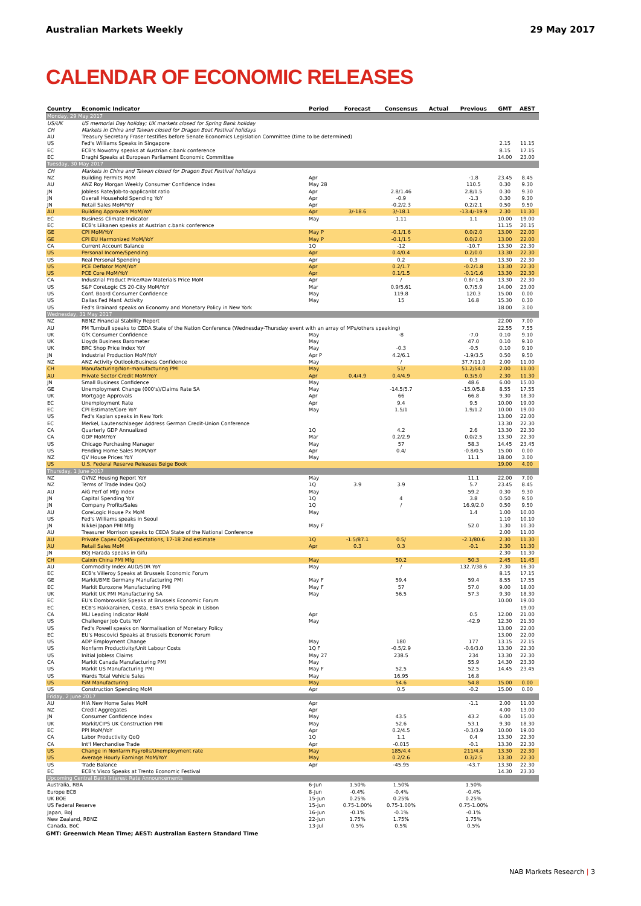Australian Markets Weekly 29 May 2017
CALENDAR OF ECONOMIC RELEASES
| Country | Economic Indicator | Period | Forecast | Consensus | Actual | Previous | GMT | AEST |
| --- | --- | --- | --- | --- | --- | --- | --- | --- |
| Monday, 29 May 2017 | | | | | | | | |
| US/UK | US memorial Day holiday; UK markets closed for Spring Bank holiday | | | | | | | |
| CH | Markets in China and Taiwan closed for Dragon Boat Festival holidays | | | | | | | |
| AU | Treasury Secretary Fraser testifies before Senate Economics Legislation Committee (time to be determined) | | | | | | | |
| US | Fed's Williams Speaks in Singapore | | | | | | 2.15 | 11.15 |
| EC | ECB's Nowotny speaks at Austrian c.bank conference | | | | | | 8.15 | 17.15 |
| EC | Draghi Speaks at European Parliament Economic Committee | | | | | | 14.00 | 23.00 |
| Tuesday, 30 May 2017 | | | | | | | | |
| CH | Markets in China and Taiwan closed for Dragon Boat Festival holidays | | | | | | | |
| NZ | Building Permits MoM | Apr | | | | -1.8 | 23.45 | 8.45 |
| AU | ANZ Roy Morgan Weekly Consumer Confidence Index | May 28 | | | | 110.5 | 0.30 | 9.30 |
| JN | Jobless Rate/Job-to-applicanbt ratio | Apr | | 2.8/1.46 | | 2.8/1.5 | 0.30 | 9.30 |
| JN | Overall Household Spending YoY | Apr | | -0.9 | | -1.3 | 0.30 | 9.30 |
| JN | Retail Sales MoM/YoY | Apr | | -0.2/2.3 | | 0.2/2.1 | 0.50 | 9.50 |
| AU | Building Approvals MoM/YoY | Apr | 3/-18.6 | 3/-18.1 | | -13.4/-19.9 | 2.30 | 11.30 |
| EC | Business Climate Indicator | May | | 1.11 | | 1.1 | 10.00 | 19.00 |
| EC | ECB's Liikanen speaks at Austrian c.bank conference | | | | | | 11.15 | 20.15 |
| GE | CPI MoM/YoY | May P | | -0.1/1.6 | | 0.0/2.0 | 13.00 | 22.00 |
| GE | CPI EU Harmonized MoM/YoY | May P | | -0.1/1.5 | | 0.0/2.0 | 13.00 | 22.00 |
| CA | Current Account Balance | 1Q | | -12 | | -10.7 | 13.30 | 22.30 |
| US | Personal Income/Spending | Apr | | 0.4/0.4 | | 0.2/0.0 | 13.30 | 22.30 |
| US | Real Personal Spending | Apr | | 0.2 | | 0.3 | 13.30 | 22.30 |
| US | PCE Deflator MoM/YoY | Apr | | 0.2/1.7 | | -0.2/1.8 | 13.30 | 22.30 |
| US | PCE Core MoM/YoY | Apr | | 0.1/1.5 | | -0.1/1.6 | 13.30 | 22.30 |
| CA | Industrial Product Price/Raw Materials Price MoM | Apr | | / | | 0.8/-1.6 | 13.30 | 22.30 |
| US | S&P CoreLogic CS 20-City MoM/YoY | Mar | | 0.9/5.61 | | 0.7/5.9 | 14.00 | 23.00 |
| US | Conf. Board Consumer Confidence | May | | 119.8 | | 120.3 | 15.00 | 0.00 |
| US | Dallas Fed Manf. Activity | May | | 15 | | 16.8 | 15.30 | 0.30 |
| US | Fed's Brainard speaks on Economy and Monetary Policy in New York | | | | | | 18.00 | 3.00 |
| Wednesday, 31 May 2017 | | | | | | | | |
| NZ | RBNZ Financial Stability Report | | | | | | 22.00 | 7.00 |
| AU | PM Turnbull speaks to CEDA State of the Nation Conference (Wednesday-Thursday event with an array of MPs/others speaking) | | | | | | 22.55 | 7.55 |
| UK | GfK Consumer Confidence | May | | -8 | | -7.0 | 0.10 | 9.10 |
| UK | Lloyds Business Barometer | May | | | | 47.0 | 0.10 | 9.10 |
| UK | BRC Shop Price Index YoY | May | | -0.3 | | -0.5 | 0.10 | 9.10 |
| JN | Industrial Production MoM/YoY | Apr P | | 4.2/6.1 | | -1.9/3.5 | 0.50 | 9.50 |
| NZ | ANZ Activity Outlook/Business Confidence | May | | / | | 37.7/11.0 | 2.00 | 11.00 |
| CH | Manufacturing/Non-manufacturing PMI | May | | 51/ | | 51.2/54.0 | 2.00 | 11.00 |
| AU | Private Sector Credit MoM/YoY | Apr | 0.4/4.9 | 0.4/4.9 | | 0.3/5.0 | 2.30 | 11.30 |
| JN | Small Business Confidence | May | | | | 48.6 | 6.00 | 15.00 |
| GE | Unemployment Change (000's)/Claims Rate SA | May | | -14.5/5.7 | | -15.0/5.8 | 8.55 | 17.55 |
| UK | Mortgage Approvals | Apr | | 66 | | 66.8 | 9.30 | 18.30 |
| EC | Unemployment Rate | Apr | | 9.4 | | 9.5 | 10.00 | 19.00 |
| EC | CPI Estimate/Core YoY | May | | 1.5/1 | | 1.9/1.2 | 10.00 | 19.00 |
| US | Fed's Kaplan speaks in New York | | | | | | 13.00 | 22.00 |
| EC | Merkel, Lautenschlaeger Address German Credit-Union Conference | | | | | | 13.30 | 22.30 |
| CA | Quarterly GDP Annualized | 1Q | | 4.2 | | 2.6 | 13.30 | 22.30 |
| CA | GDP MoM/YoY | Mar | | 0.2/2.9 | | 0.0/2.5 | 13.30 | 22.30 |
| US | Chicago Purchasing Manager | May | | 57 | | 58.3 | 14.45 | 23.45 |
| US | Pending Home Sales MoM/YoY | Apr | | 0.4/ | | -0.8/0.5 | 15.00 | 0.00 |
| NZ | QV House Prices YoY | May | | | | 11.1 | 18.00 | 3.00 |
| US | U.S. Federal Reserve Releases Beige Book | | | | | | 19.00 | 4.00 |
| Thursday, 1 June 2017 | | | | | | | | |
| NZ | QVNZ Housing Report YoY | May | | | | 11.1 | 22.00 | 7.00 |
| NZ | Terms of Trade Index QoQ | 1Q | 3.9 | 3.9 | | 5.7 | 23.45 | 8.45 |
| AU | AiG Perf of Mfg Index | May | | | | 59.2 | 0.30 | 9.30 |
| JN | Capital Spending YoY | 1Q | | 4 | | 3.8 | 0.50 | 9.50 |
| JN | Company Profits/Sales | 1Q | | / | | 16.9/2.0 | 0.50 | 9.50 |
| AU | CoreLogic House Px MoM | May | | | | 1.4 | 1.00 | 10.00 |
| US | Fed's Williams speaks in Seoul | | | | | | 1.10 | 10.10 |
| JN | Nikkei Japan PMI Mfg | May F | | | | 52.0 | 1.30 | 10.30 |
| AU | Treasurer Morrison speaks to CEDA State of the National Conference | | | | | | 2.00 | 11.00 |
| AU | Private Capex QoQ/Expectations, 17-18 2nd estimate | 1Q | -1.5/87.1 | 0.5/ | | -2.1/80.6 | 2.30 | 11.30 |
| AU | Retail Sales MoM | Apr | 0.3 | 0.3 | | -0.1 | 2.30 | 11.30 |
| JN | BOJ Harada speaks in Gifu | | | | | | 2.30 | 11.30 |
| CH | Caixin China PMI Mfg | May | | 50.2 | | 50.3 | 2.45 | 11.45 |
| AU | Commodity Index AUD/SDR YoY | May | | / | | 132.7/38.6 | 7.30 | 16.30 |
| EC | ECB's Villeroy Speaks at Brussels Economic Forum | | | | | | 8.15 | 17.15 |
| GE | Markit/BME Germany Manufacturing PMI | May F | | 59.4 | | 59.4 | 8.55 | 17.55 |
| EC | Markit Eurozone Manufacturing PMI | May F | | 57 | | 57.0 | 9.00 | 18.00 |
| UK | Markit UK PMI Manufacturing SA | May | | 56.5 | | 57.3 | 9.30 | 18.30 |
| EC | EU's Dombrovskis Speaks at Brussels Economic Forum | | | | | | 10.00 | 19.00 |
| EC | ECB's Hakkarainen, Costa, EBA's Enria Speak in Lisbon | | | | | | | 19.00 |
| CA | MLI Leading Indicator MoM | Apr | | | | 0.5 | 12.00 | 21.00 |
| US | Challenger Job Cuts YoY | May | | | | -42.9 | 12.30 | 21.30 |
| US | Fed's Powell speaks on Normalisation of Monetary Policy | | | | | | 13.00 | 22.00 |
| EC | EU's Moscovici Speaks at Brussels Economic Forum | | | | | | 13.00 | 22.00 |
| US | ADP Employment Change | May | | 180 | | 177 | 13.15 | 22.15 |
| US | Nonfarm Productivity/Unit Labour Costs | 1Q F | | -0.5/2.9 | | -0.6/3.0 | 13.30 | 22.30 |
| US | Initial Jobless Claims | May 27 | | 238.5 | | 234 | 13.30 | 22.30 |
| CA | Markit Canada Manufacturing PMI | May | | | | 55.9 | 14.30 | 23.30 |
| US | Markit US Manufacturing PMI | May F | | 52.5 | | 52.5 | 14.45 | 23.45 |
| US | Wards Total Vehicle Sales | May | | 16.95 | | 16.8 | | |
| US | ISM Manufacturing | May | | 54.6 | | 54.8 | 15.00 | 0.00 |
| US | Construction Spending MoM | Apr | | 0.5 | | -0.2 | 15.00 | 0.00 |
| Friday, 2 June 2017 | | | | | | | | |
| AU | HIA New Home Sales MoM | Apr | | | | -1.1 | 2.00 | 11.00 |
| NZ | Credit Aggregates | Apr | | | | | 4.00 | 13.00 |
| JN | Consumer Confidence Index | May | | 43.5 | | 43.2 | 6.00 | 15.00 |
| UK | Markit/CIPS UK Construction PMI | May | | 52.6 | | 53.1 | 9.30 | 18.30 |
| EC | PPI MoM/YoY | Apr | | 0.2/4.5 | | -0.3/3.9 | 10.00 | 19.00 |
| CA | Labor Productivity QoQ | 1Q | | 1.1 | | 0.4 | 13.30 | 22.30 |
| CA | Int'l Merchandise Trade | Apr | | -0.015 | | -0.1 | 13.30 | 22.30 |
| US | Change in Nonfarm Payrolls/Unemployment rate | May | | 185/4.4 | | 211/4.4 | 13.30 | 22.30 |
| US | Average Hourly Earnings MoM/YoY | May | | 0.2/2.6 | | 0.3/2.5 | 13.30 | 22.30 |
| US | Trade Balance | Apr | | -45.95 | | -43.7 | 13.30 | 22.30 |
| EC | ECB's Visco Speaks at Trento Economic Festival | | | | | | 14.30 | 23.30 |
| Upcoming Central Bank Interest Rate Announcements | | | | | | | | |
| Australia, RBA | | 6-Jun | 1.50% | 1.50% | | 1.50% | | |
| Europe ECB | | 8-Jun | -0.4% | -0.4% | | -0.4% | | |
| UK BOE | | 15-Jun | 0.25% | 0.25% | | 0.25% | | |
| US Federal Reserve | | 15-Jun | 0.75-1.00% | 0.75-1.00% | | 0.75-1.00% | | |
| Japan, BoJ | | 16-Jun | -0.1% | -0.1% | | -0.1% | | |
| New Zealand, RBNZ | | 22-Jun | 1.75% | 1.75% | | 1.75% | | |
| Canada, BoC | | 13-Jul | 0.5% | 0.5% | | 0.5% | | |
GMT: Greenwich Mean Time; AEST: Australian Eastern Standard Time
NAB Markets Research | 3